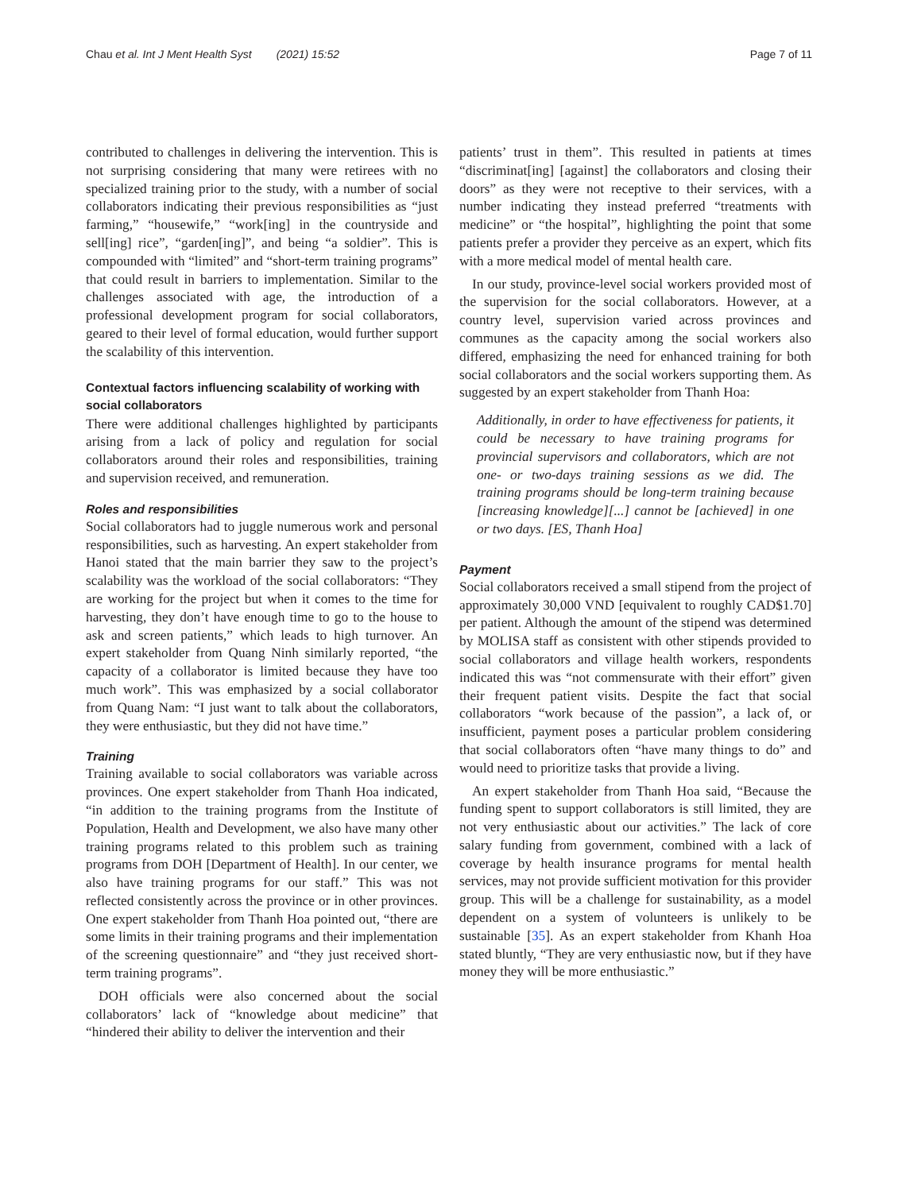Chau et al. Int J Ment Health Syst (2021) 15:52 Page 7 of 11
contributed to challenges in delivering the intervention. This is not surprising considering that many were retirees with no specialized training prior to the study, with a number of social collaborators indicating their previous responsibilities as “just farming,” “housewife,” “work[ing] in the countryside and sell[ing] rice”, “garden[ing]”, and being “a soldier”. This is compounded with “limited” and “short-term training programs” that could result in barriers to implementation. Similar to the challenges associated with age, the introduction of a professional development program for social collaborators, geared to their level of formal education, would further support the scalability of this intervention.
Contextual factors influencing scalability of working with social collaborators
There were additional challenges highlighted by participants arising from a lack of policy and regulation for social collaborators around their roles and responsibilities, training and supervision received, and remuneration.
Roles and responsibilities
Social collaborators had to juggle numerous work and personal responsibilities, such as harvesting. An expert stakeholder from Hanoi stated that the main barrier they saw to the project’s scalability was the workload of the social collaborators: “They are working for the project but when it comes to the time for harvesting, they don’t have enough time to go to the house to ask and screen patients,” which leads to high turnover. An expert stakeholder from Quang Ninh similarly reported, “the capacity of a collaborator is limited because they have too much work”. This was emphasized by a social collaborator from Quang Nam: “I just want to talk about the collaborators, they were enthusiastic, but they did not have time.”
Training
Training available to social collaborators was variable across provinces. One expert stakeholder from Thanh Hoa indicated, “in addition to the training programs from the Institute of Population, Health and Development, we also have many other training programs related to this problem such as training programs from DOH [Department of Health]. In our center, we also have training programs for our staff.” This was not reflected consistently across the province or in other provinces. One expert stakeholder from Thanh Hoa pointed out, “there are some limits in their training programs and their implementation of the screening questionnaire” and “they just received short-term training programs”.
DOH officials were also concerned about the social collaborators’ lack of “knowledge about medicine” that “hindered their ability to deliver the intervention and their
patients’ trust in them”. This resulted in patients at times “discriminat[ing] [against] the collaborators and closing their doors” as they were not receptive to their services, with a number indicating they instead preferred “treatments with medicine” or “the hospital”, highlighting the point that some patients prefer a provider they perceive as an expert, which fits with a more medical model of mental health care.
In our study, province-level social workers provided most of the supervision for the social collaborators. However, at a country level, supervision varied across provinces and communes as the capacity among the social workers also differed, emphasizing the need for enhanced training for both social collaborators and the social workers supporting them. As suggested by an expert stakeholder from Thanh Hoa:
Additionally, in order to have effectiveness for patients, it could be necessary to have training programs for provincial supervisors and collaborators, which are not one- or two-days training sessions as we did. The training programs should be long-term training because [increasing knowledge][...] cannot be [achieved] in one or two days. [ES, Thanh Hoa]
Payment
Social collaborators received a small stipend from the project of approximately 30,000 VND [equivalent to roughly CAD$1.70] per patient. Although the amount of the stipend was determined by MOLISA staff as consistent with other stipends provided to social collaborators and village health workers, respondents indicated this was “not commensurate with their effort” given their frequent patient visits. Despite the fact that social collaborators “work because of the passion”, a lack of, or insufficient, payment poses a particular problem considering that social collaborators often “have many things to do” and would need to prioritize tasks that provide a living.
An expert stakeholder from Thanh Hoa said, “Because the funding spent to support collaborators is still limited, they are not very enthusiastic about our activities.” The lack of core salary funding from government, combined with a lack of coverage by health insurance programs for mental health services, may not provide sufficient motivation for this provider group. This will be a challenge for sustainability, as a model dependent on a system of volunteers is unlikely to be sustainable [35]. As an expert stakeholder from Khanh Hoa stated bluntly, “They are very enthusiastic now, but if they have money they will be more enthusiastic.”